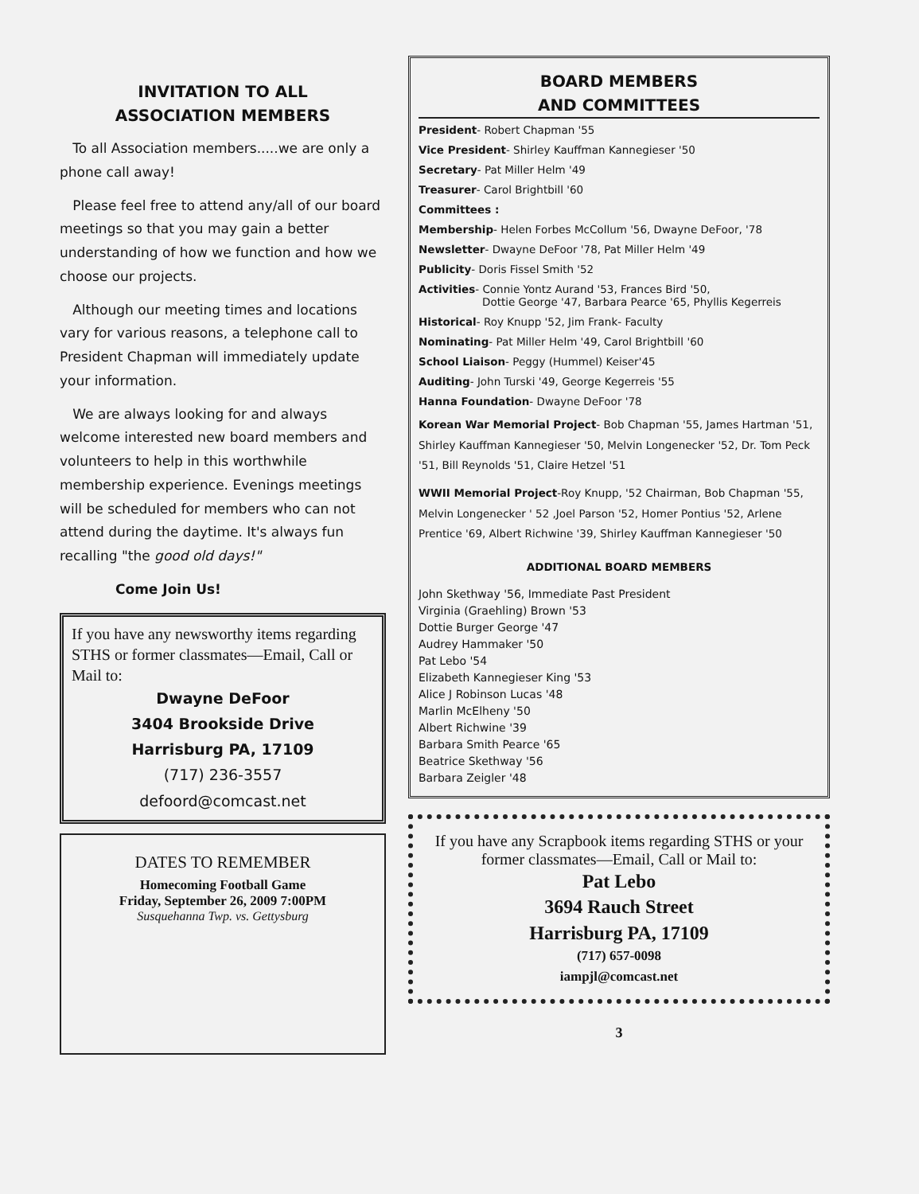INVITATION TO ALL
ASSOCIATION MEMBERS
To all Association members.....we are only a phone call away!
Please feel free to attend any/all of our board meetings so that you may gain a better understanding of how we function and how we choose our projects.
Although our meeting times and locations vary for various reasons, a telephone call to President Chapman will immediately update your information.
We are always looking for and always welcome interested new board members and volunteers to help in this worthwhile membership experience. Evenings meetings will be scheduled for members who can not attend during the daytime. It's always fun recalling "the good old days!"
Come Join Us!
If you have any newsworthy items regarding STHS or former classmates—Email, Call or Mail to:
Dwayne DeFoor
3404 Brookside Drive
Harrisburg PA, 17109
(717) 236-3557
defoord@comcast.net
DATES TO REMEMBER
Homecoming Football Game
Friday, September 26, 2009 7:00PM
Susquehanna Twp. vs. Gettysburg
BOARD MEMBERS
AND COMMITTEES
President- Robert Chapman '55
Vice President- Shirley Kauffman Kannegieser '50
Secretary- Pat Miller Helm '49
Treasurer- Carol Brightbill '60
Committees :
Membership- Helen Forbes McCollum '56, Dwayne DeFoor, '78
Newsletter- Dwayne DeFoor '78, Pat Miller Helm '49
Publicity- Doris Fissel Smith '52
Activities- Connie Yontz Aurand '53, Frances Bird '50,
Dottie George '47, Barbara Pearce '65, Phyllis Kegerreis
Historical- Roy Knupp '52, Jim Frank- Faculty
Nominating- Pat Miller Helm '49, Carol Brightbill '60
School Liaison- Peggy (Hummel) Keiser'45
Auditing- John Turski '49, George Kegerreis '55
Hanna Foundation- Dwayne DeFoor '78
Korean War Memorial Project- Bob Chapman '55, James Hartman '51, Shirley Kauffman Kannegieser '50, Melvin Longenecker '52, Dr. Tom Peck '51, Bill Reynolds '51, Claire Hetzel '51
WWII Memorial Project-Roy Knupp, '52 Chairman, Bob Chapman '55, Melvin Longenecker ' 52 ,Joel Parson '52, Homer Pontius '52, Arlene Prentice '69, Albert Richwine '39, Shirley Kauffman Kannegieser '50
ADDITIONAL BOARD MEMBERS
John Skethway '56, Immediate Past President
Virginia (Graehling) Brown '53
Dottie Burger George '47
Audrey Hammaker '50
Pat Lebo '54
Elizabeth Kannegieser King '53
Alice J Robinson Lucas '48
Marlin McElheny '50
Albert Richwine '39
Barbara Smith Pearce '65
Beatrice Skethway '56
Barbara Zeigler '48
If you have any Scrapbook items regarding STHS or your former classmates—Email, Call or Mail to:
Pat Lebo
3694 Rauch Street
Harrisburg PA, 17109
(717) 657-0098
iampjl@comcast.net
3